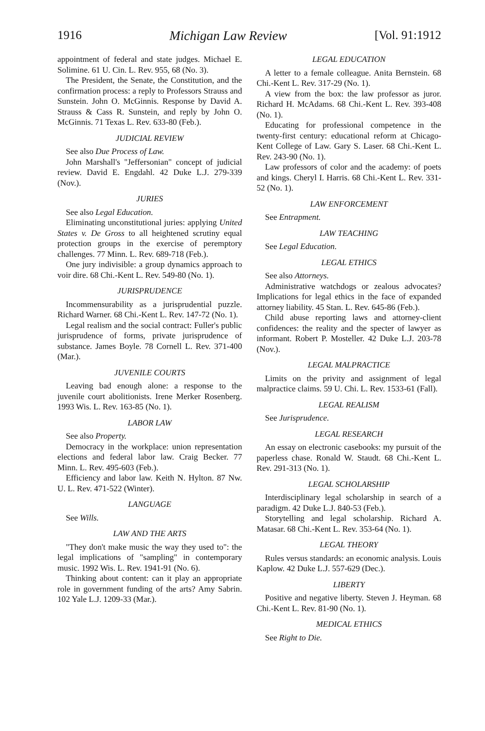1916 Michigan Law Review [Vol. 91:1912
appointment of federal and state judges. Michael E. Solimine. 61 U. Cin. L. Rev. 955, 68 (No. 3).
The President, the Senate, the Constitution, and the confirmation process: a reply to Professors Strauss and Sunstein. John O. McGinnis. Response by David A. Strauss & Cass R. Sunstein, and reply by John O. McGinnis. 71 Texas L. Rev. 633-80 (Feb.).
JUDICIAL REVIEW
See also Due Process of Law.
John Marshall's "Jeffersonian" concept of judicial review. David E. Engdahl. 42 Duke L.J. 279-339 (Nov.).
JURIES
See also Legal Education.
Eliminating unconstitutional juries: applying United States v. De Gross to all heightened scrutiny equal protection groups in the exercise of peremptory challenges. 77 Minn. L. Rev. 689-718 (Feb.).
One jury indivisible: a group dynamics approach to voir dire. 68 Chi.-Kent L. Rev. 549-80 (No. 1).
JURISPRUDENCE
Incommensurability as a jurisprudential puzzle. Richard Warner. 68 Chi.-Kent L. Rev. 147-72 (No. 1).
Legal realism and the social contract: Fuller's public jurisprudence of forms, private jurisprudence of substance. James Boyle. 78 Cornell L. Rev. 371-400 (Mar.).
JUVENILE COURTS
Leaving bad enough alone: a response to the juvenile court abolitionists. Irene Merker Rosenberg. 1993 Wis. L. Rev. 163-85 (No. 1).
LABOR LAW
See also Property.
Democracy in the workplace: union representation elections and federal labor law. Craig Becker. 77 Minn. L. Rev. 495-603 (Feb.).
Efficiency and labor law. Keith N. Hylton. 87 Nw. U. L. Rev. 471-522 (Winter).
LANGUAGE
See Wills.
LAW AND THE ARTS
"They don't make music the way they used to": the legal implications of "sampling" in contemporary music. 1992 Wis. L. Rev. 1941-91 (No. 6).
Thinking about content: can it play an appropriate role in government funding of the arts? Amy Sabrin. 102 Yale L.J. 1209-33 (Mar.).
LEGAL EDUCATION
A letter to a female colleague. Anita Bernstein. 68 Chi.-Kent L. Rev. 317-29 (No. 1).
A view from the box: the law professor as juror. Richard H. McAdams. 68 Chi.-Kent L. Rev. 393-408 (No. 1).
Educating for professional competence in the twenty-first century: educational reform at Chicago-Kent College of Law. Gary S. Laser. 68 Chi.-Kent L. Rev. 243-90 (No. 1).
Law professors of color and the academy: of poets and kings. Cheryl I. Harris. 68 Chi.-Kent L. Rev. 331-52 (No. 1).
LAW ENFORCEMENT
See Entrapment.
LAW TEACHING
See Legal Education.
LEGAL ETHICS
See also Attorneys.
Administrative watchdogs or zealous advocates? Implications for legal ethics in the face of expanded attorney liability. 45 Stan. L. Rev. 645-86 (Feb.).
Child abuse reporting laws and attorney-client confidences: the reality and the specter of lawyer as informant. Robert P. Mosteller. 42 Duke L.J. 203-78 (Nov.).
LEGAL MALPRACTICE
Limits on the privity and assignment of legal malpractice claims. 59 U. Chi. L. Rev. 1533-61 (Fall).
LEGAL REALISM
See Jurisprudence.
LEGAL RESEARCH
An essay on electronic casebooks: my pursuit of the paperless chase. Ronald W. Staudt. 68 Chi.-Kent L. Rev. 291-313 (No. 1).
LEGAL SCHOLARSHIP
Interdisciplinary legal scholarship in search of a paradigm. 42 Duke L.J. 840-53 (Feb.).
Storytelling and legal scholarship. Richard A. Matasar. 68 Chi.-Kent L. Rev. 353-64 (No. 1).
LEGAL THEORY
Rules versus standards: an economic analysis. Louis Kaplow. 42 Duke L.J. 557-629 (Dec.).
LIBERTY
Positive and negative liberty. Steven J. Heyman. 68 Chi.-Kent L. Rev. 81-90 (No. 1).
MEDICAL ETHICS
See Right to Die.